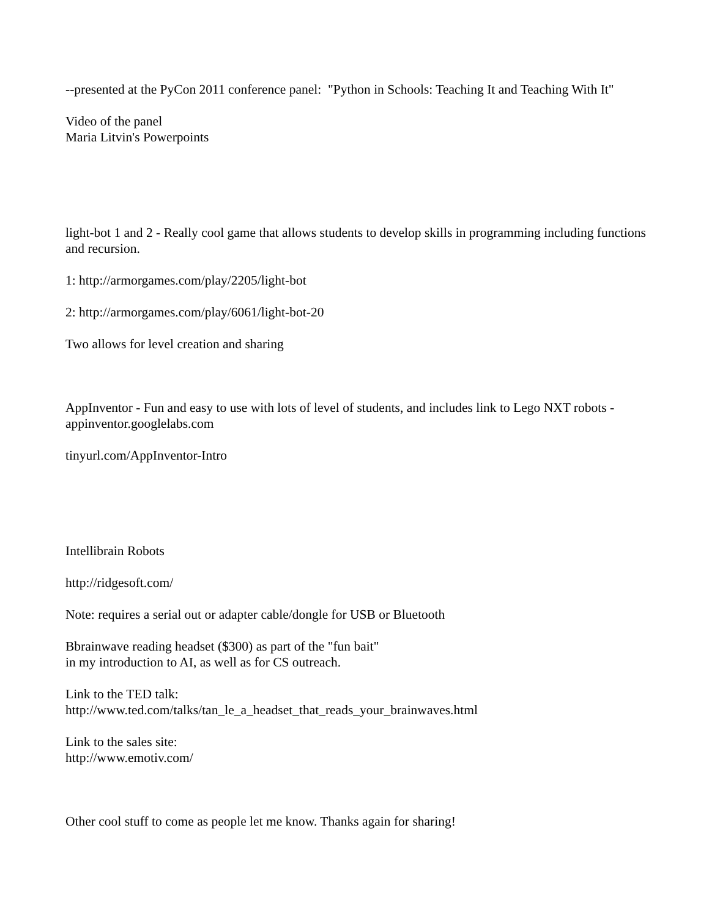--presented at the PyCon 2011 conference panel: "Python in Schools: Teaching It and Teaching With It"
Video of the panel
Maria Litvin's Powerpoints
light-bot 1 and 2 - Really cool game that allows students to develop skills in programming including functions and recursion.
1: http://armorgames.com/play/2205/light-bot
2: http://armorgames.com/play/6061/light-bot-20
Two allows for level creation and sharing
AppInventor - Fun and easy to use with lots of level of students, and includes link to Lego NXT robots - appinventor.googlelabs.com
tinyurl.com/AppInventor-Intro
Intellibrain Robots
http://ridgesoft.com/
Note: requires a serial out or adapter cable/dongle for USB or Bluetooth
Bbrainwave reading headset ($300) as part of the "fun bait"
in my introduction to AI, as well as for CS outreach.
Link to the TED talk:
http://www.ted.com/talks/tan_le_a_headset_that_reads_your_brainwaves.html
Link to the sales site:
http://www.emotiv.com/
Other cool stuff to come as people let me know. Thanks again for sharing!